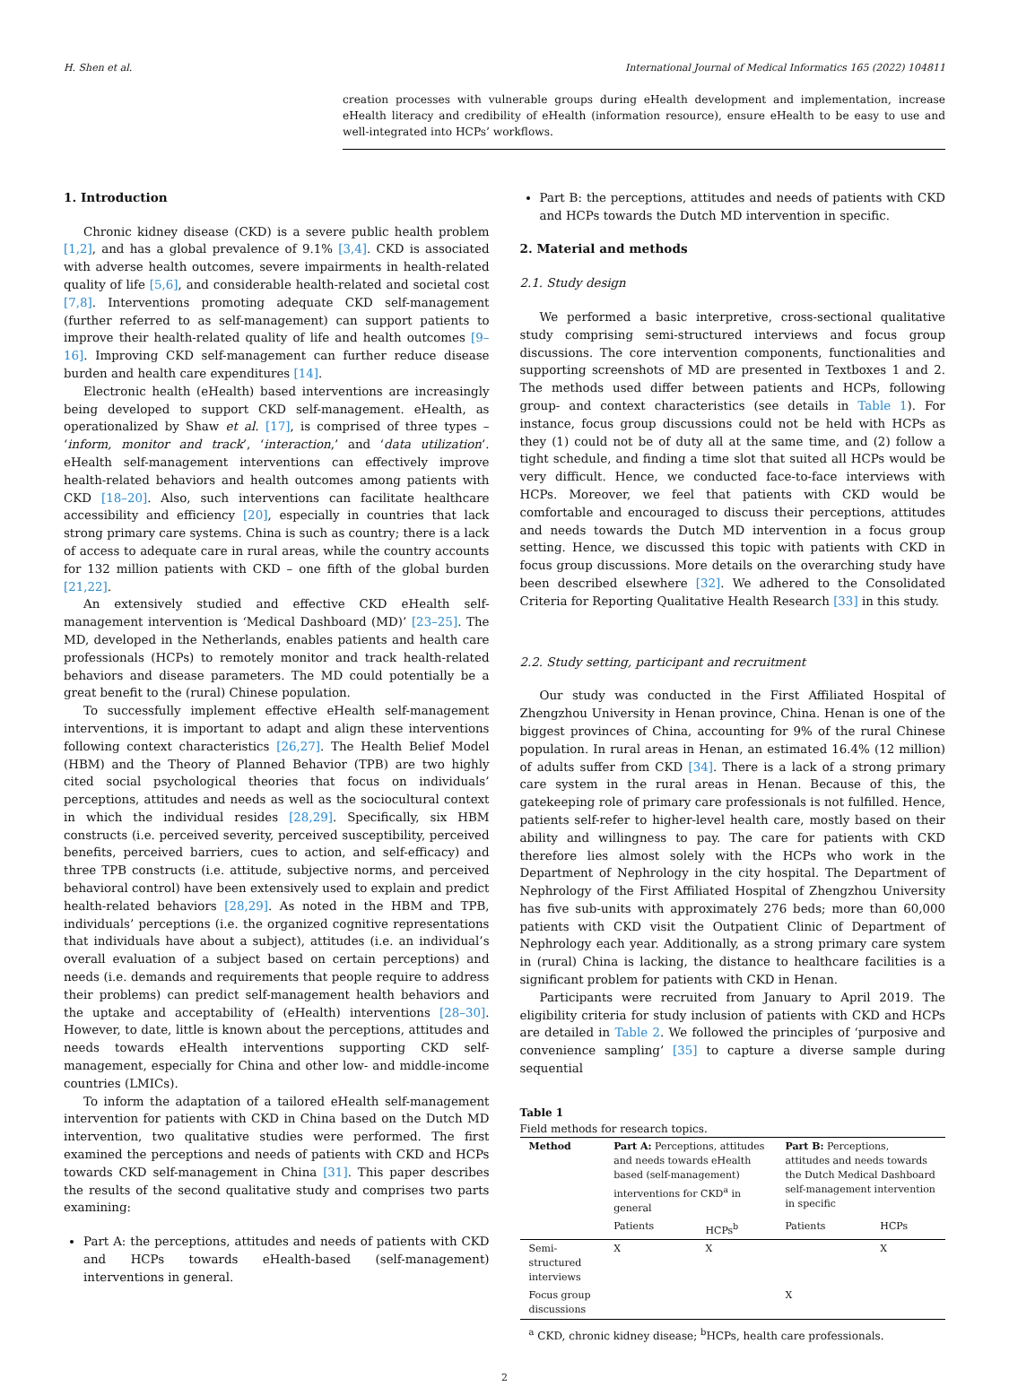H. Shen et al. International Journal of Medical Informatics 165 (2022) 104811
creation processes with vulnerable groups during eHealth development and implementation, increase eHealth literacy and credibility of eHealth (information resource), ensure eHealth to be easy to use and well-integrated into HCPs’ workflows.
1. Introduction
Chronic kidney disease (CKD) is a severe public health problem [1,2], and has a global prevalence of 9.1% [3,4]. CKD is associated with adverse health outcomes, severe impairments in health-related quality of life [5,6], and considerable health-related and societal cost [7,8]. Interventions promoting adequate CKD self-management (further referred to as self-management) can support patients to improve their health-related quality of life and health outcomes [9–16]. Improving CKD self-management can further reduce disease burden and health care expenditures [14].
Electronic health (eHealth) based interventions are increasingly being developed to support CKD self-management. eHealth, as operationalized by Shaw et al. [17], is comprised of three types – ‘inform, monitor and track’, ‘interaction,’ and ‘data utilization’. eHealth self-management interventions can effectively improve health-related behaviors and health outcomes among patients with CKD [18–20]. Also, such interventions can facilitate healthcare accessibility and efficiency [20], especially in countries that lack strong primary care systems. China is such as country; there is a lack of access to adequate care in rural areas, while the country accounts for 132 million patients with CKD – one fifth of the global burden [21,22].
An extensively studied and effective CKD eHealth self-management intervention is ‘Medical Dashboard (MD)’ [23–25]. The MD, developed in the Netherlands, enables patients and health care professionals (HCPs) to remotely monitor and track health-related behaviors and disease parameters. The MD could potentially be a great benefit to the (rural) Chinese population.
To successfully implement effective eHealth self-management interventions, it is important to adapt and align these interventions following context characteristics [26,27]. The Health Belief Model (HBM) and the Theory of Planned Behavior (TPB) are two highly cited social psychological theories that focus on individuals’ perceptions, attitudes and needs as well as the sociocultural context in which the individual resides [28,29]. Specifically, six HBM constructs (i.e. perceived severity, perceived susceptibility, perceived benefits, perceived barriers, cues to action, and self-efficacy) and three TPB constructs (i.e. attitude, subjective norms, and perceived behavioral control) have been extensively used to explain and predict health-related behaviors [28,29]. As noted in the HBM and TPB, individuals’ perceptions (i.e. the organized cognitive representations that individuals have about a subject), attitudes (i.e. an individual’s overall evaluation of a subject based on certain perceptions) and needs (i.e. demands and requirements that people require to address their problems) can predict self-management health behaviors and the uptake and acceptability of (eHealth) interventions [28–30]. However, to date, little is known about the perceptions, attitudes and needs towards eHealth interventions supporting CKD self-management, especially for China and other low- and middle-income countries (LMICs).
To inform the adaptation of a tailored eHealth self-management intervention for patients with CKD in China based on the Dutch MD intervention, two qualitative studies were performed. The first examined the perceptions and needs of patients with CKD and HCPs towards CKD self-management in China [31]. This paper describes the results of the second qualitative study and comprises two parts examining:
Part A: the perceptions, attitudes and needs of patients with CKD and HCPs towards eHealth-based (self-management) interventions in general.
Part B: the perceptions, attitudes and needs of patients with CKD and HCPs towards the Dutch MD intervention in specific.
2. Material and methods
2.1. Study design
We performed a basic interpretive, cross-sectional qualitative study comprising semi-structured interviews and focus group discussions. The core intervention components, functionalities and supporting screenshots of MD are presented in Textboxes 1 and 2. The methods used differ between patients and HCPs, following group- and context characteristics (see details in Table 1). For instance, focus group discussions could not be held with HCPs as they (1) could not be of duty all at the same time, and (2) follow a tight schedule, and finding a time slot that suited all HCPs would be very difficult. Hence, we conducted face-to-face interviews with HCPs. Moreover, we feel that patients with CKD would be comfortable and encouraged to discuss their perceptions, attitudes and needs towards the Dutch MD intervention in a focus group setting. Hence, we discussed this topic with patients with CKD in focus group discussions. More details on the overarching study have been described elsewhere [32]. We adhered to the Consolidated Criteria for Reporting Qualitative Health Research [33] in this study.
2.2. Study setting, participant and recruitment
Our study was conducted in the First Affiliated Hospital of Zhengzhou University in Henan province, China. Henan is one of the biggest provinces of China, accounting for 9% of the rural Chinese population. In rural areas in Henan, an estimated 16.4% (12 million) of adults suffer from CKD [34]. There is a lack of a strong primary care system in the rural areas in Henan. Because of this, the gatekeeping role of primary care professionals is not fulfilled. Hence, patients self-refer to higher-level health care, mostly based on their ability and willingness to pay. The care for patients with CKD therefore lies almost solely with the HCPs who work in the Department of Nephrology in the city hospital. The Department of Nephrology of the First Affiliated Hospital of Zhengzhou University has five sub-units with approximately 276 beds; more than 60,000 patients with CKD visit the Outpatient Clinic of Department of Nephrology each year. Additionally, as a strong primary care system in (rural) China is lacking, the distance to healthcare facilities is a significant problem for patients with CKD in Henan.
Participants were recruited from January to April 2019. The eligibility criteria for study inclusion of patients with CKD and HCPs are detailed in Table 2. We followed the principles of ‘purposive and convenience sampling’ [35] to capture a diverse sample during sequential
Table 1
Field methods for research topics.
| Method | Part A: Perceptions, attitudes and needs towards eHealth based (self-management) interventions for CKD<sup>a</sup> in general | | Part B: Perceptions, attitudes and needs towards the Dutch Medical Dashboard self-management intervention in specific | |
| | Patients | HCPs<sup>b</sup> | Patients | HCPs |
| Semi-structured interviews | X | X | | X |
| Focus group discussions | | | X | |
<sup>a</sup> CKD, chronic kidney disease; <sup>b</sup>HCPs, health care professionals.
2